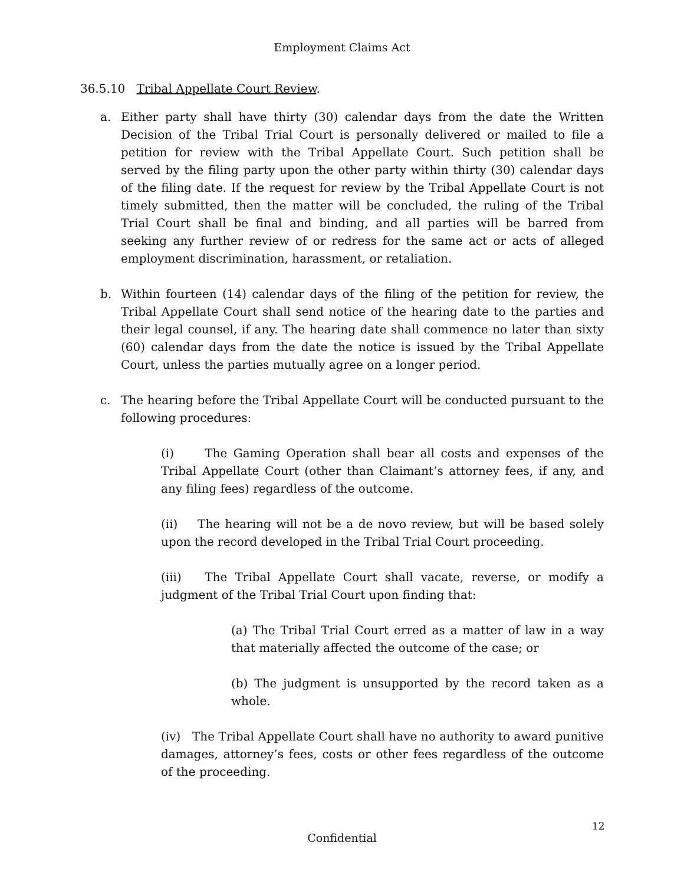Employment Claims Act
36.5.10 Tribal Appellate Court Review.
a. Either party shall have thirty (30) calendar days from the date the Written Decision of the Tribal Trial Court is personally delivered or mailed to file a petition for review with the Tribal Appellate Court. Such petition shall be served by the filing party upon the other party within thirty (30) calendar days of the filing date. If the request for review by the Tribal Appellate Court is not timely submitted, then the matter will be concluded, the ruling of the Tribal Trial Court shall be final and binding, and all parties will be barred from seeking any further review of or redress for the same act or acts of alleged employment discrimination, harassment, or retaliation.
b. Within fourteen (14) calendar days of the filing of the petition for review, the Tribal Appellate Court shall send notice of the hearing date to the parties and their legal counsel, if any. The hearing date shall commence no later than sixty (60) calendar days from the date the notice is issued by the Tribal Appellate Court, unless the parties mutually agree on a longer period.
c. The hearing before the Tribal Appellate Court will be conducted pursuant to the following procedures:
(i) The Gaming Operation shall bear all costs and expenses of the Tribal Appellate Court (other than Claimant’s attorney fees, if any, and any filing fees) regardless of the outcome.
(ii) The hearing will not be a de novo review, but will be based solely upon the record developed in the Tribal Trial Court proceeding.
(iii) The Tribal Appellate Court shall vacate, reverse, or modify a judgment of the Tribal Trial Court upon finding that:
(a) The Tribal Trial Court erred as a matter of law in a way that materially affected the outcome of the case; or
(b) The judgment is unsupported by the record taken as a whole.
(iv) The Tribal Appellate Court shall have no authority to award punitive damages, attorney’s fees, costs or other fees regardless of the outcome of the proceeding.
12
Confidential